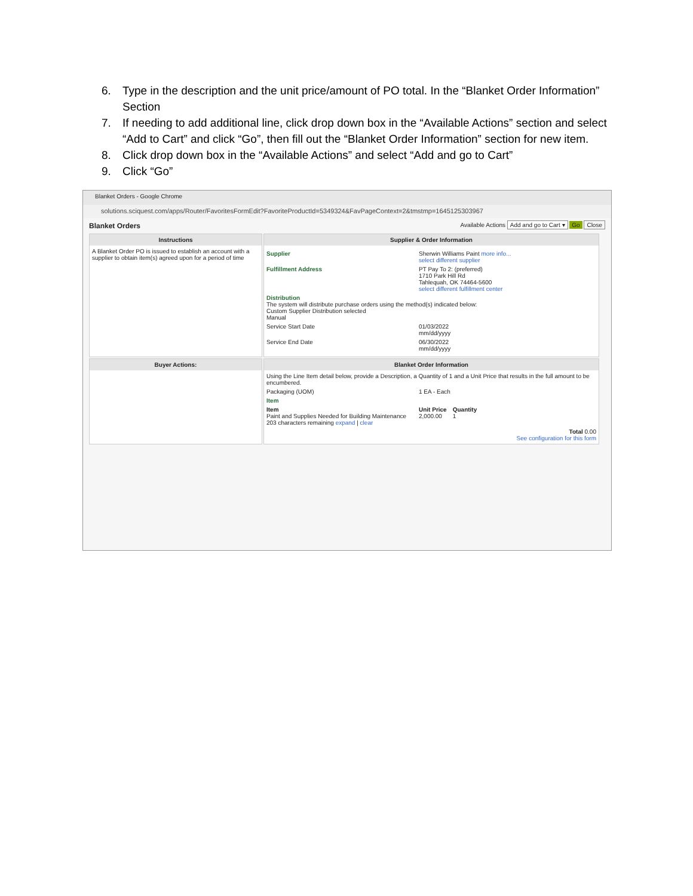6. Type in the description and the unit price/amount of PO total. In the “Blanket Order Information” Section
7. If needing to add additional line, click drop down box in the “Available Actions” section and select “Add to Cart” and click “Go”, then fill out the “Blanket Order Information” section for new item.
8. Click drop down box in the “Available Actions” and select “Add and go to Cart”
9. Click “Go”
Blanket Orders - Google Chrome
solutions.sciquest.com/apps/Router/FavoritesFormEdit?FavoriteProductId=5349324&FavPageContext=2&tmstmp=1645125303967
Blanket Orders Available Actions Add and go to Cart ▾ Go Close
Instructions
A Blanket Order PO is issued to establish an account with a supplier to obtain item(s) agreed upon for a period of time
Supplier & Order Information
Supplier Sherwin Williams Paint more info...
select different supplier
Fulfillment Address PT Pay To 2: (preferred)
1710 Park Hill Rd
Tahlequah, OK 74464-5600
select different fulfillment center
Distribution
The system will distribute purchase orders using the method(s) indicated below:
Custom Supplier Distribution selected
Manual
Service Start Date 01/03/2022
mm/dd/yyyy
Service End Date 06/30/2022
mm/dd/yyyy
Buyer Actions:
Blanket Order Information
Using the Line Item detail below, provide a Description, a Quantity of 1 and a Unit Price that results in the full amount to be encumbered.
Packaging (UOM) 1 EA - Each
Item
Item
Paint and Supplies Needed for Building Maintenance
203 characters remaining expand | clear Unit Price
2,000.00 Quantity
1
Total 0.00
See configuration for this form